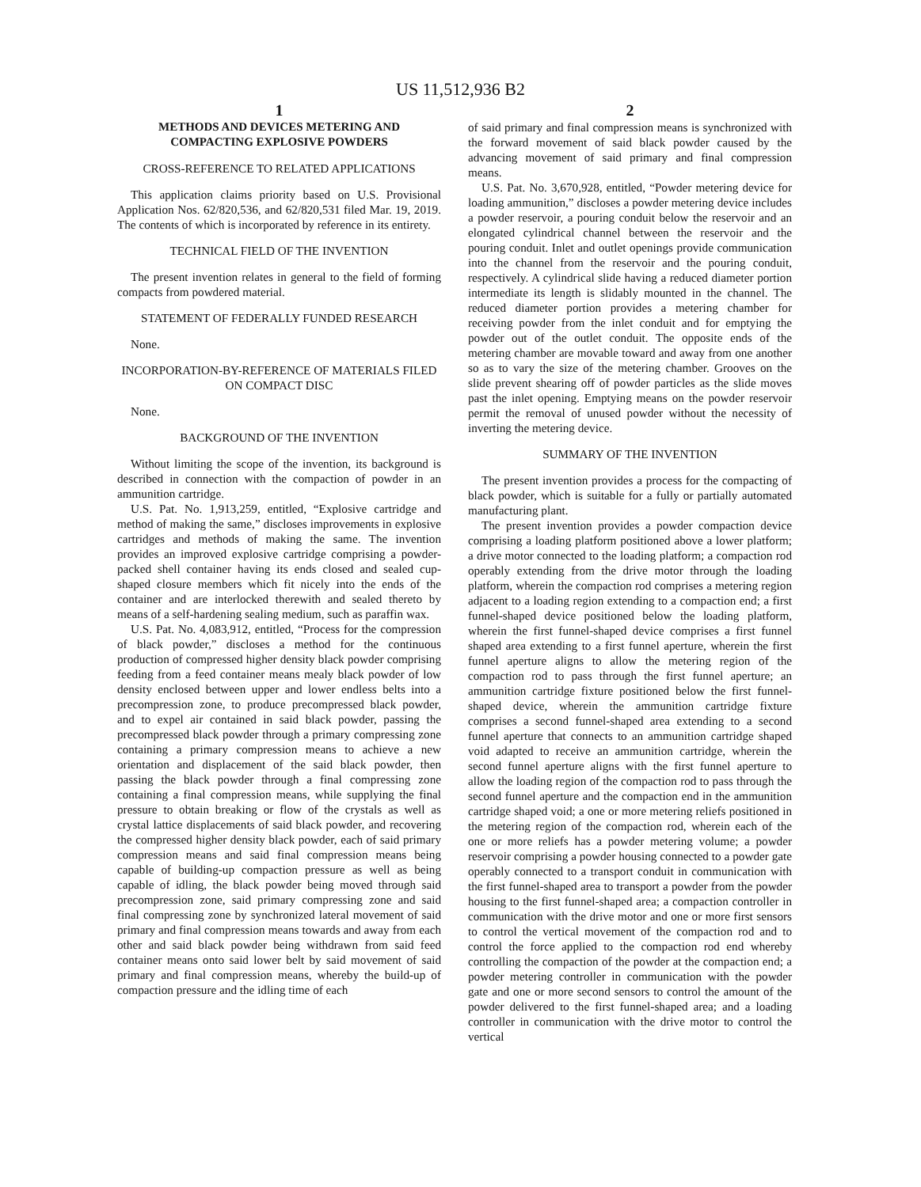US 11,512,936 B2
1
METHODS AND DEVICES METERING AND COMPACTING EXPLOSIVE POWDERS
CROSS-REFERENCE TO RELATED APPLICATIONS
This application claims priority based on U.S. Provisional Application Nos. 62/820,536, and 62/820,531 filed Mar. 19, 2019. The contents of which is incorporated by reference in its entirety.
TECHNICAL FIELD OF THE INVENTION
The present invention relates in general to the field of forming compacts from powdered material.
STATEMENT OF FEDERALLY FUNDED RESEARCH
None.
INCORPORATION-BY-REFERENCE OF MATERIALS FILED ON COMPACT DISC
None.
BACKGROUND OF THE INVENTION
Without limiting the scope of the invention, its background is described in connection with the compaction of powder in an ammunition cartridge.
U.S. Pat. No. 1,913,259, entitled, “Explosive cartridge and method of making the same,” discloses improvements in explosive cartridges and methods of making the same. The invention provides an improved explosive cartridge comprising a powder-packed shell container having its ends closed and sealed cup-shaped closure members which fit nicely into the ends of the container and are interlocked therewith and sealed thereto by means of a self-hardening sealing medium, such as paraffin wax.
U.S. Pat. No. 4,083,912, entitled, “Process for the compression of black powder,” discloses a method for the continuous production of compressed higher density black powder comprising feeding from a feed container means mealy black powder of low density enclosed between upper and lower endless belts into a precompression zone, to produce precompressed black powder, and to expel air contained in said black powder, passing the precompressed black powder through a primary compressing zone containing a primary compression means to achieve a new orientation and displacement of the said black powder, then passing the black powder through a final compressing zone containing a final compression means, while supplying the final pressure to obtain breaking or flow of the crystals as well as crystal lattice displacements of said black powder, and recovering the compressed higher density black powder, each of said primary compression means and said final compression means being capable of building-up compaction pressure as well as being capable of idling, the black powder being moved through said precompression zone, said primary compressing zone and said final compressing zone by synchronized lateral movement of said primary and final compression means towards and away from each other and said black powder being withdrawn from said feed container means onto said lower belt by said movement of said primary and final compression means, whereby the build-up of compaction pressure and the idling time of each
2
of said primary and final compression means is synchronized with the forward movement of said black powder caused by the advancing movement of said primary and final compression means.
U.S. Pat. No. 3,670,928, entitled, “Powder metering device for loading ammunition,” discloses a powder metering device includes a powder reservoir, a pouring conduit below the reservoir and an elongated cylindrical channel between the reservoir and the pouring conduit. Inlet and outlet openings provide communication into the channel from the reservoir and the pouring conduit, respectively. A cylindrical slide having a reduced diameter portion intermediate its length is slidably mounted in the channel. The reduced diameter portion provides a metering chamber for receiving powder from the inlet conduit and for emptying the powder out of the outlet conduit. The opposite ends of the metering chamber are movable toward and away from one another so as to vary the size of the metering chamber. Grooves on the slide prevent shearing off of powder particles as the slide moves past the inlet opening. Emptying means on the powder reservoir permit the removal of unused powder without the necessity of inverting the metering device.
SUMMARY OF THE INVENTION
The present invention provides a process for the compacting of black powder, which is suitable for a fully or partially automated manufacturing plant.
The present invention provides a powder compaction device comprising a loading platform positioned above a lower platform; a drive motor connected to the loading platform; a compaction rod operably extending from the drive motor through the loading platform, wherein the compaction rod comprises a metering region adjacent to a loading region extending to a compaction end; a first funnel-shaped device positioned below the loading platform, wherein the first funnel-shaped device comprises a first funnel shaped area extending to a first funnel aperture, wherein the first funnel aperture aligns to allow the metering region of the compaction rod to pass through the first funnel aperture; an ammunition cartridge fixture positioned below the first funnel-shaped device, wherein the ammunition cartridge fixture comprises a second funnel-shaped area extending to a second funnel aperture that connects to an ammunition cartridge shaped void adapted to receive an ammunition cartridge, wherein the second funnel aperture aligns with the first funnel aperture to allow the loading region of the compaction rod to pass through the second funnel aperture and the compaction end in the ammunition cartridge shaped void; a one or more metering reliefs positioned in the metering region of the compaction rod, wherein each of the one or more reliefs has a powder metering volume; a powder reservoir comprising a powder housing connected to a powder gate operably connected to a transport conduit in communication with the first funnel-shaped area to transport a powder from the powder housing to the first funnel-shaped area; a compaction controller in communication with the drive motor and one or more first sensors to control the vertical movement of the compaction rod and to control the force applied to the compaction rod end whereby controlling the compaction of the powder at the compaction end; a powder metering controller in communication with the powder gate and one or more second sensors to control the amount of the powder delivered to the first funnel-shaped area; and a loading controller in communication with the drive motor to control the vertical